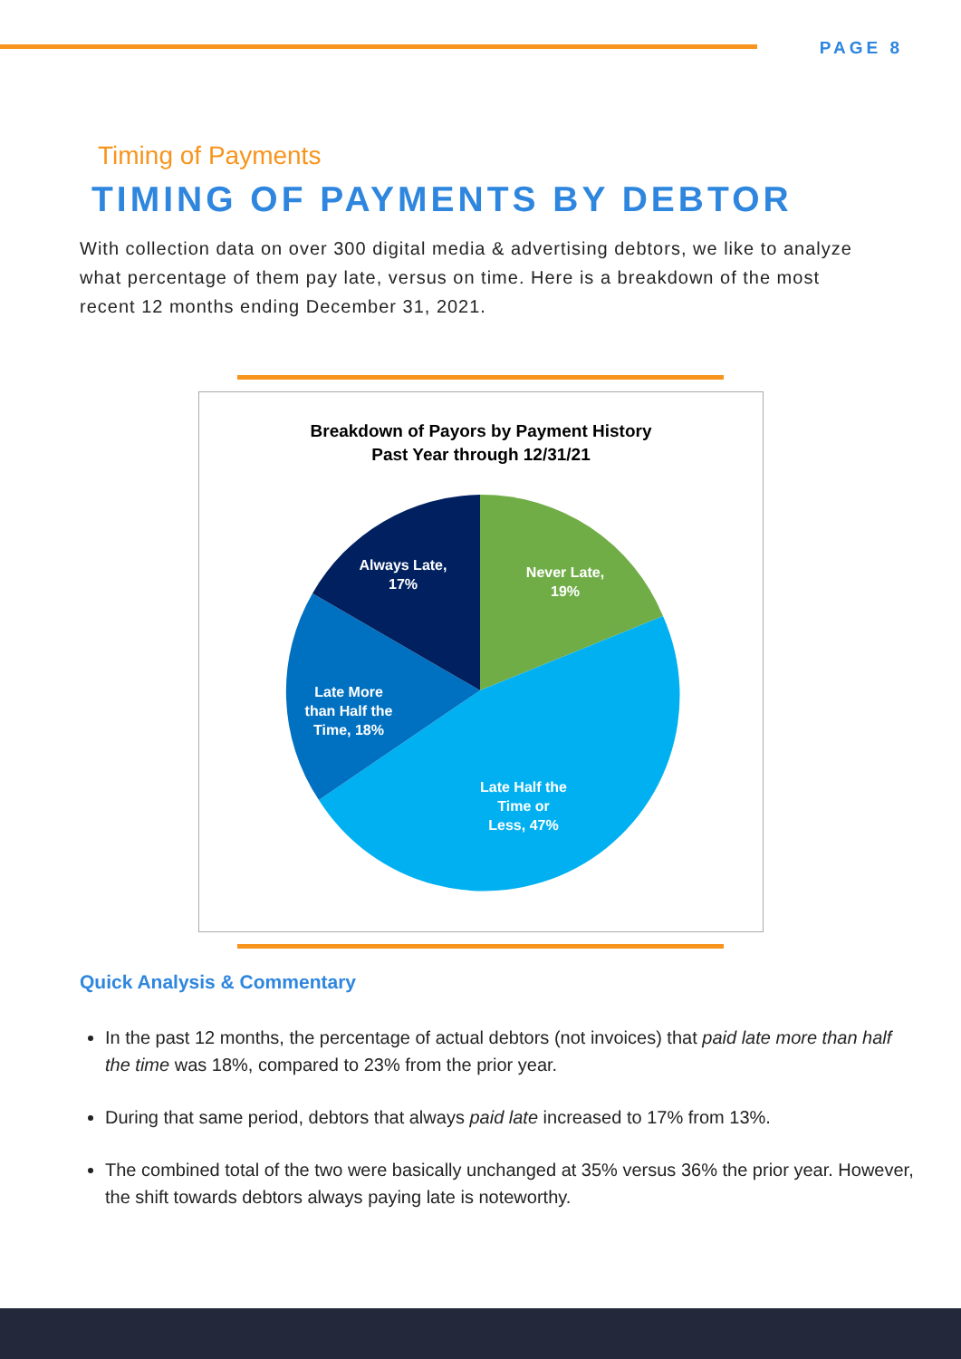PAGE 8
Timing of Payments
TIMING OF PAYMENTS BY DEBTOR
With collection data on over 300 digital media & advertising debtors, we like to analyze what percentage of them pay late, versus on time. Here is a breakdown of the most recent 12 months ending December 31, 2021.
Breakdown of Payors by Payment History
Past Year through 12/31/21
Never Late,
19%
Late Half the
Time or
Less, 47%
Late More
than Half the
Time, 18%
Always Late,
17%
Quick Analysis & Commentary
In the past 12 months, the percentage of actual debtors (not invoices) that paid late more than half the time was 18%, compared to 23% from the prior year.
During that same period, debtors that always paid late increased to 17% from 13%.
The combined total of the two were basically unchanged at 35% versus 36% the prior year. However, the shift towards debtors always paying late is noteworthy.